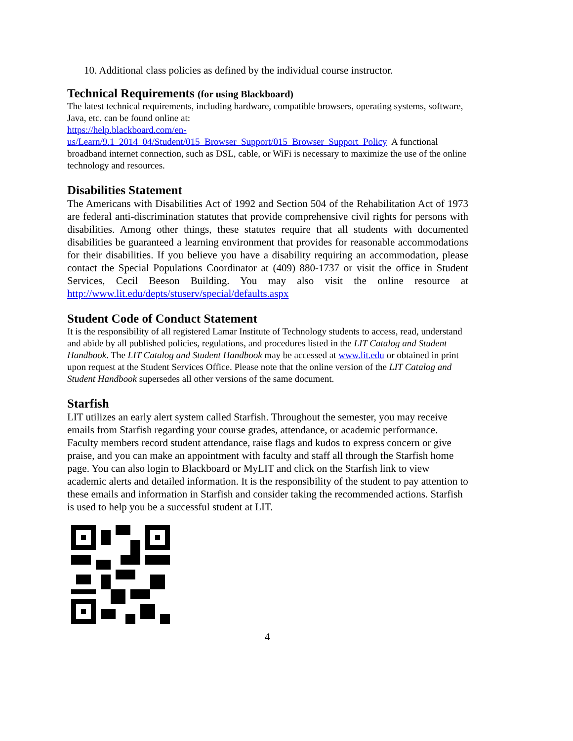10. Additional class policies as defined by the individual course instructor.
Technical Requirements (for using Blackboard)
The latest technical requirements, including hardware, compatible browsers, operating systems, software, Java, etc. can be found online at:
https://help.blackboard.com/en-
us/Learn/9.1_2014_04/Student/015_Browser_Support/015_Browser_Support_Policy A functional broadband internet connection, such as DSL, cable, or WiFi is necessary to maximize the use of the online technology and resources.
Disabilities Statement
The Americans with Disabilities Act of 1992 and Section 504 of the Rehabilitation Act of 1973 are federal anti-discrimination statutes that provide comprehensive civil rights for persons with disabilities. Among other things, these statutes require that all students with documented disabilities be guaranteed a learning environment that provides for reasonable accommodations for their disabilities. If you believe you have a disability requiring an accommodation, please contact the Special Populations Coordinator at (409) 880-1737 or visit the office in Student Services, Cecil Beeson Building. You may also visit the online resource at http://www.lit.edu/depts/stuserv/special/defaults.aspx
Student Code of Conduct Statement
It is the responsibility of all registered Lamar Institute of Technology students to access, read, understand and abide by all published policies, regulations, and procedures listed in the LIT Catalog and Student Handbook. The LIT Catalog and Student Handbook may be accessed at www.lit.edu or obtained in print upon request at the Student Services Office. Please note that the online version of the LIT Catalog and Student Handbook supersedes all other versions of the same document.
Starfish
LIT utilizes an early alert system called Starfish. Throughout the semester, you may receive emails from Starfish regarding your course grades, attendance, or academic performance. Faculty members record student attendance, raise flags and kudos to express concern or give praise, and you can make an appointment with faculty and staff all through the Starfish home page. You can also login to Blackboard or MyLIT and click on the Starfish link to view academic alerts and detailed information. It is the responsibility of the student to pay attention to these emails and information in Starfish and consider taking the recommended actions. Starfish is used to help you be a successful student at LIT.
4